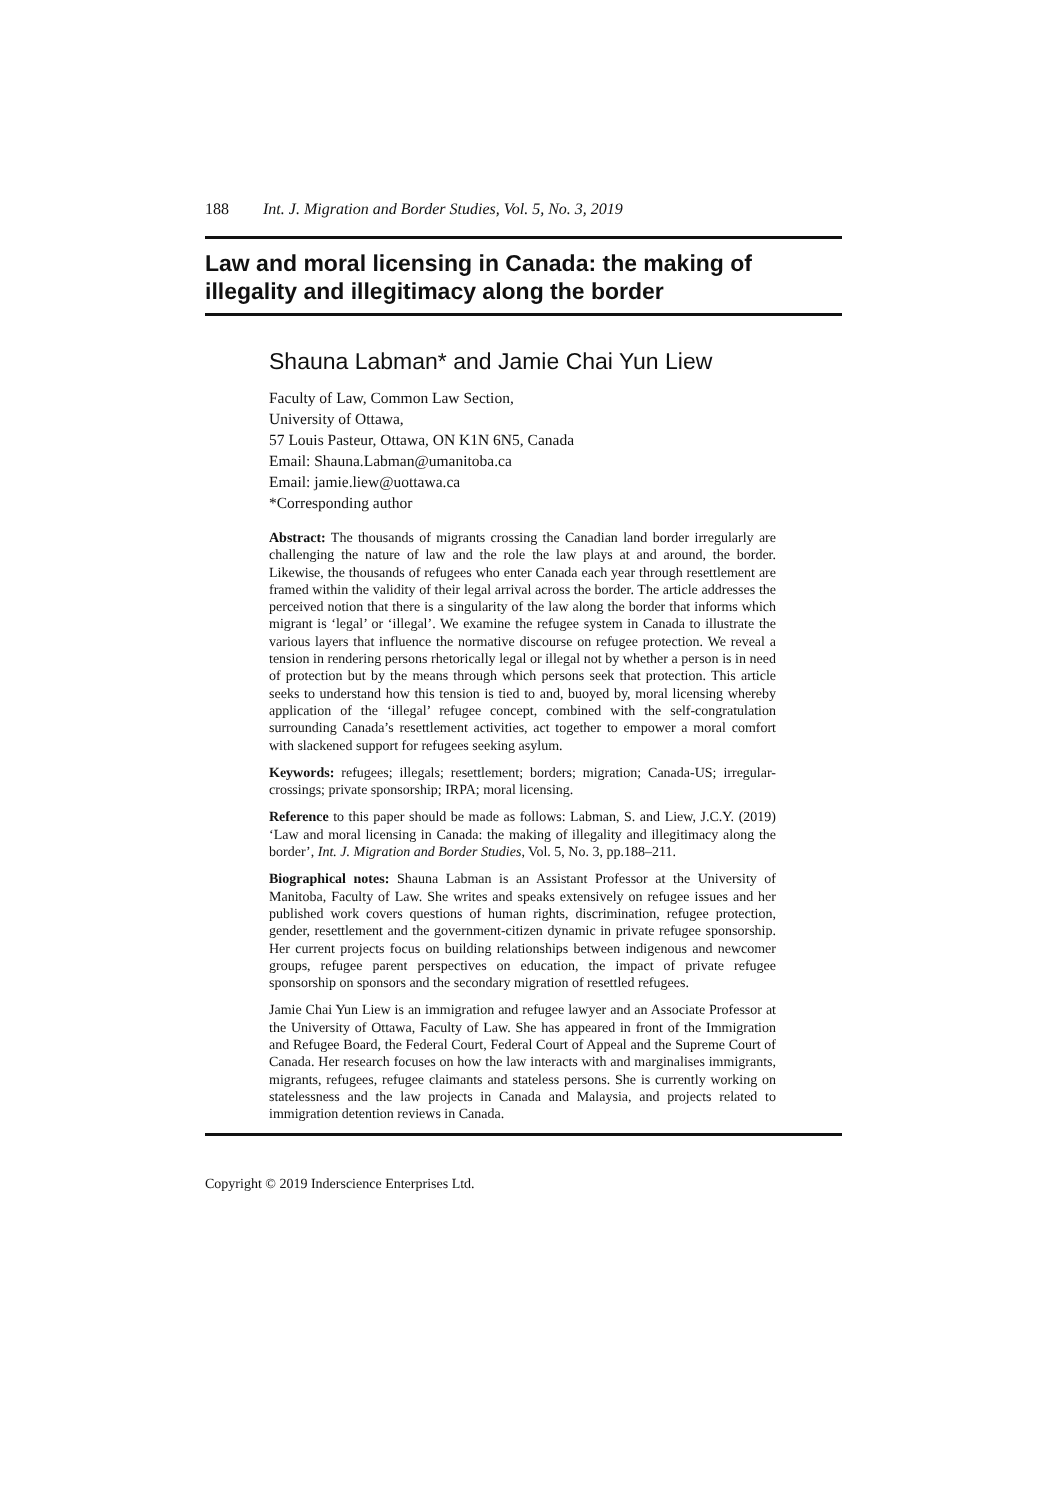188 Int. J. Migration and Border Studies, Vol. 5, No. 3, 2019
Law and moral licensing in Canada: the making of illegality and illegitimacy along the border
Shauna Labman* and Jamie Chai Yun Liew
Faculty of Law, Common Law Section,
University of Ottawa,
57 Louis Pasteur, Ottawa, ON K1N 6N5, Canada
Email: Shauna.Labman@umanitoba.ca
Email: jamie.liew@uottawa.ca
*Corresponding author
Abstract: The thousands of migrants crossing the Canadian land border irregularly are challenging the nature of law and the role the law plays at and around, the border. Likewise, the thousands of refugees who enter Canada each year through resettlement are framed within the validity of their legal arrival across the border. The article addresses the perceived notion that there is a singularity of the law along the border that informs which migrant is ‘legal’ or ‘illegal’. We examine the refugee system in Canada to illustrate the various layers that influence the normative discourse on refugee protection. We reveal a tension in rendering persons rhetorically legal or illegal not by whether a person is in need of protection but by the means through which persons seek that protection. This article seeks to understand how this tension is tied to and, buoyed by, moral licensing whereby application of the ‘illegal’ refugee concept, combined with the self-congratulation surrounding Canada’s resettlement activities, act together to empower a moral comfort with slackened support for refugees seeking asylum.
Keywords: refugees; illegals; resettlement; borders; migration; Canada-US; irregular-crossings; private sponsorship; IRPA; moral licensing.
Reference to this paper should be made as follows: Labman, S. and Liew, J.C.Y. (2019) ‘Law and moral licensing in Canada: the making of illegality and illegitimacy along the border’, Int. J. Migration and Border Studies, Vol. 5, No. 3, pp.188–211.
Biographical notes: Shauna Labman is an Assistant Professor at the University of Manitoba, Faculty of Law. She writes and speaks extensively on refugee issues and her published work covers questions of human rights, discrimination, refugee protection, gender, resettlement and the government-citizen dynamic in private refugee sponsorship. Her current projects focus on building relationships between indigenous and newcomer groups, refugee parent perspectives on education, the impact of private refugee sponsorship on sponsors and the secondary migration of resettled refugees.
Jamie Chai Yun Liew is an immigration and refugee lawyer and an Associate Professor at the University of Ottawa, Faculty of Law. She has appeared in front of the Immigration and Refugee Board, the Federal Court, Federal Court of Appeal and the Supreme Court of Canada. Her research focuses on how the law interacts with and marginalises immigrants, migrants, refugees, refugee claimants and stateless persons. She is currently working on statelessness and the law projects in Canada and Malaysia, and projects related to immigration detention reviews in Canada.
Copyright © 2019 Inderscience Enterprises Ltd.